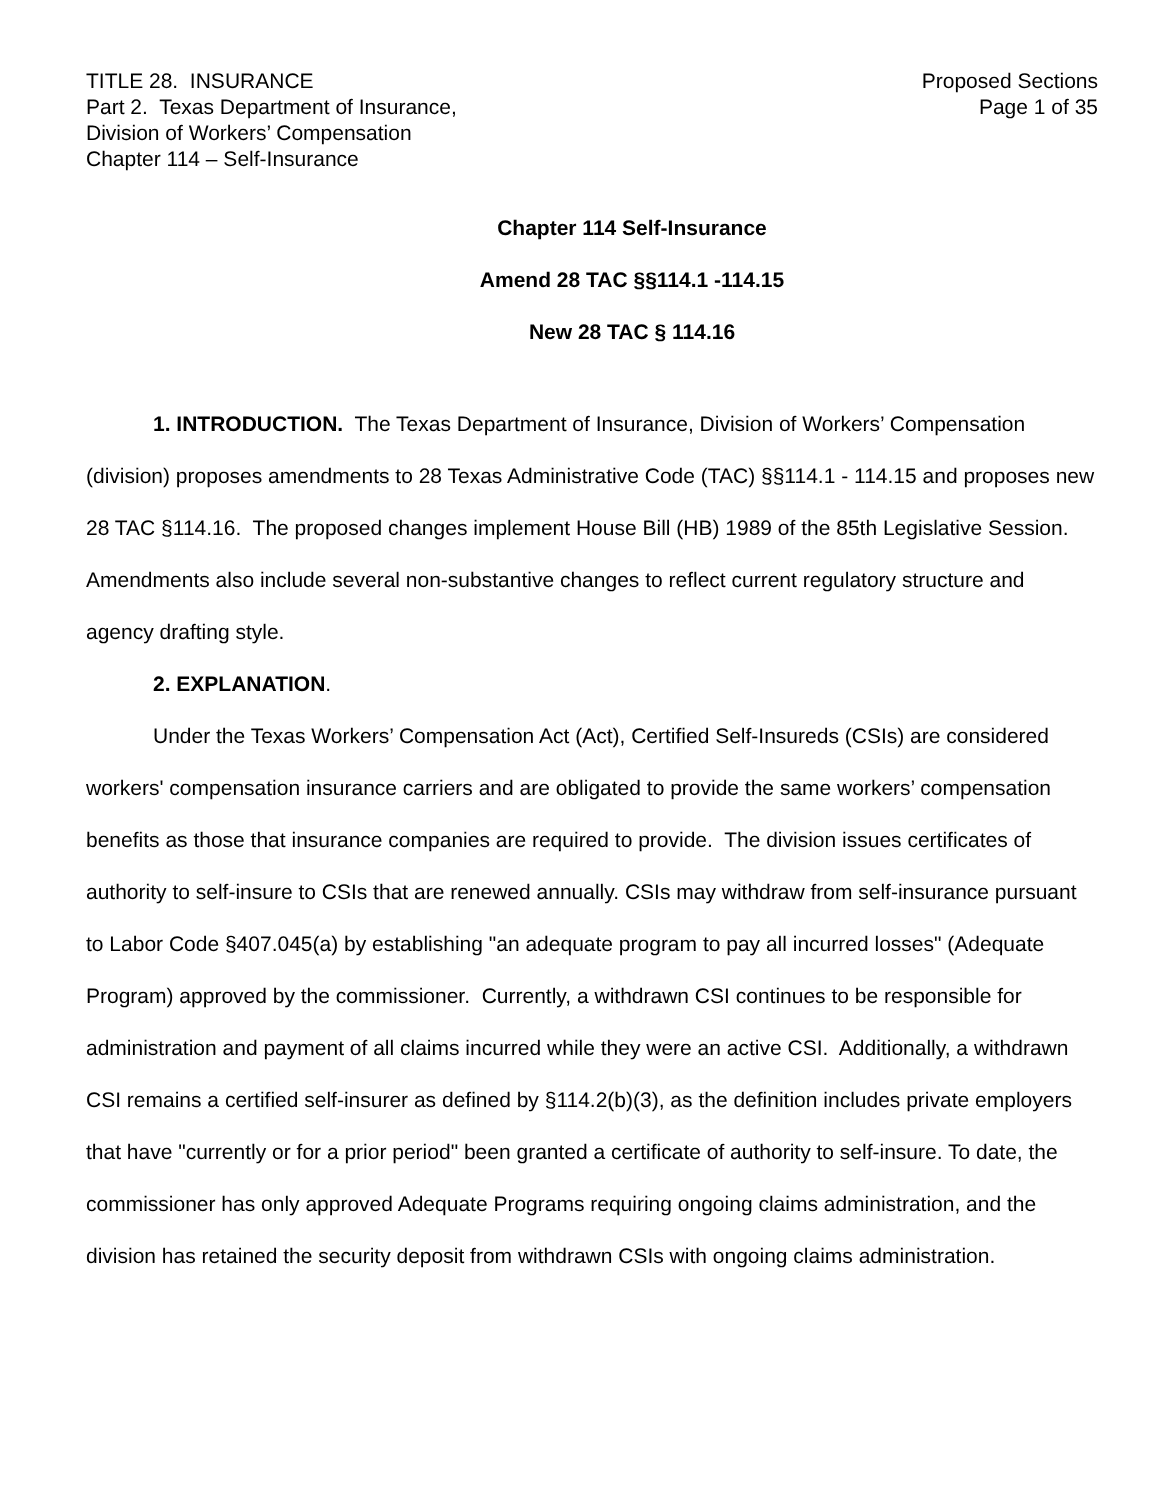TITLE 28. INSURANCE
Part 2. Texas Department of Insurance,
Division of Workers’ Compensation
Chapter 114 – Self-Insurance
Proposed Sections
Page 1 of 35
Chapter 114 Self-Insurance
Amend 28 TAC §§114.1 -114.15
New 28 TAC § 114.16
1. INTRODUCTION. The Texas Department of Insurance, Division of Workers’ Compensation (division) proposes amendments to 28 Texas Administrative Code (TAC) §§114.1 - 114.15 and proposes new 28 TAC §114.16. The proposed changes implement House Bill (HB) 1989 of the 85th Legislative Session. Amendments also include several non-substantive changes to reflect current regulatory structure and agency drafting style.
2. EXPLANATION.
Under the Texas Workers’ Compensation Act (Act), Certified Self-Insureds (CSIs) are considered workers' compensation insurance carriers and are obligated to provide the same workers’ compensation benefits as those that insurance companies are required to provide. The division issues certificates of authority to self-insure to CSIs that are renewed annually. CSIs may withdraw from self-insurance pursuant to Labor Code §407.045(a) by establishing "an adequate program to pay all incurred losses" (Adequate Program) approved by the commissioner. Currently, a withdrawn CSI continues to be responsible for administration and payment of all claims incurred while they were an active CSI. Additionally, a withdrawn CSI remains a certified self-insurer as defined by §114.2(b)(3), as the definition includes private employers that have "currently or for a prior period" been granted a certificate of authority to self-insure. To date, the commissioner has only approved Adequate Programs requiring ongoing claims administration, and the division has retained the security deposit from withdrawn CSIs with ongoing claims administration.